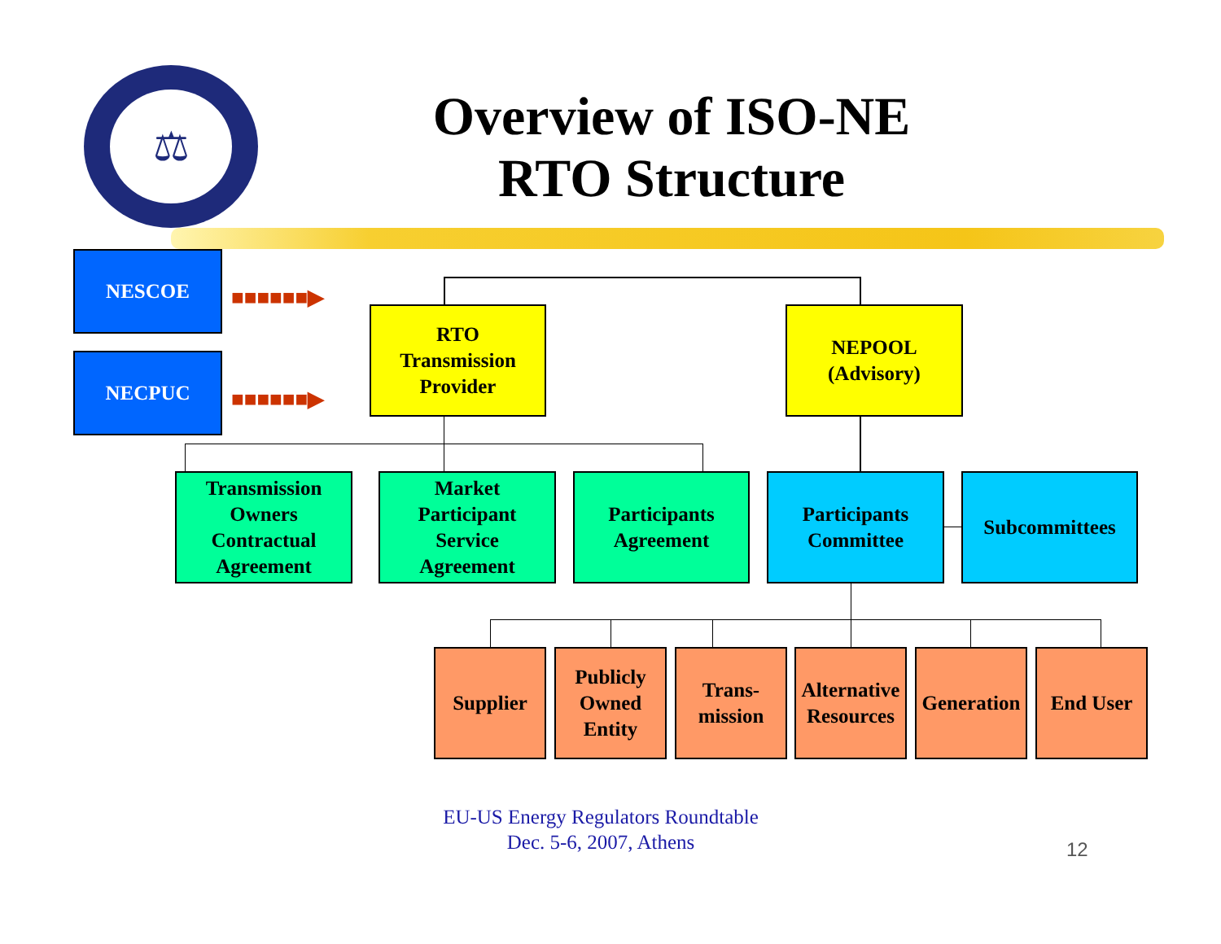⚖
Overview of ISO-NE
RTO Structure
NESCOE
NECPUC
■■■■■■▶
■■■■■■▶
RTO
Transmission
Provider
NEPOOL
(Advisory)
Transmission
Owners
Contractual
Agreement
Market
Participant
Service
Agreement
Participants
Agreement
Participants
Committee
Subcommittees
Supplier
Publicly
Owned
Entity
Trans-
mission
Alternative
Resources
Generation
End User
EU-US Energy Regulators Roundtable
Dec. 5-6, 2007, Athens
12